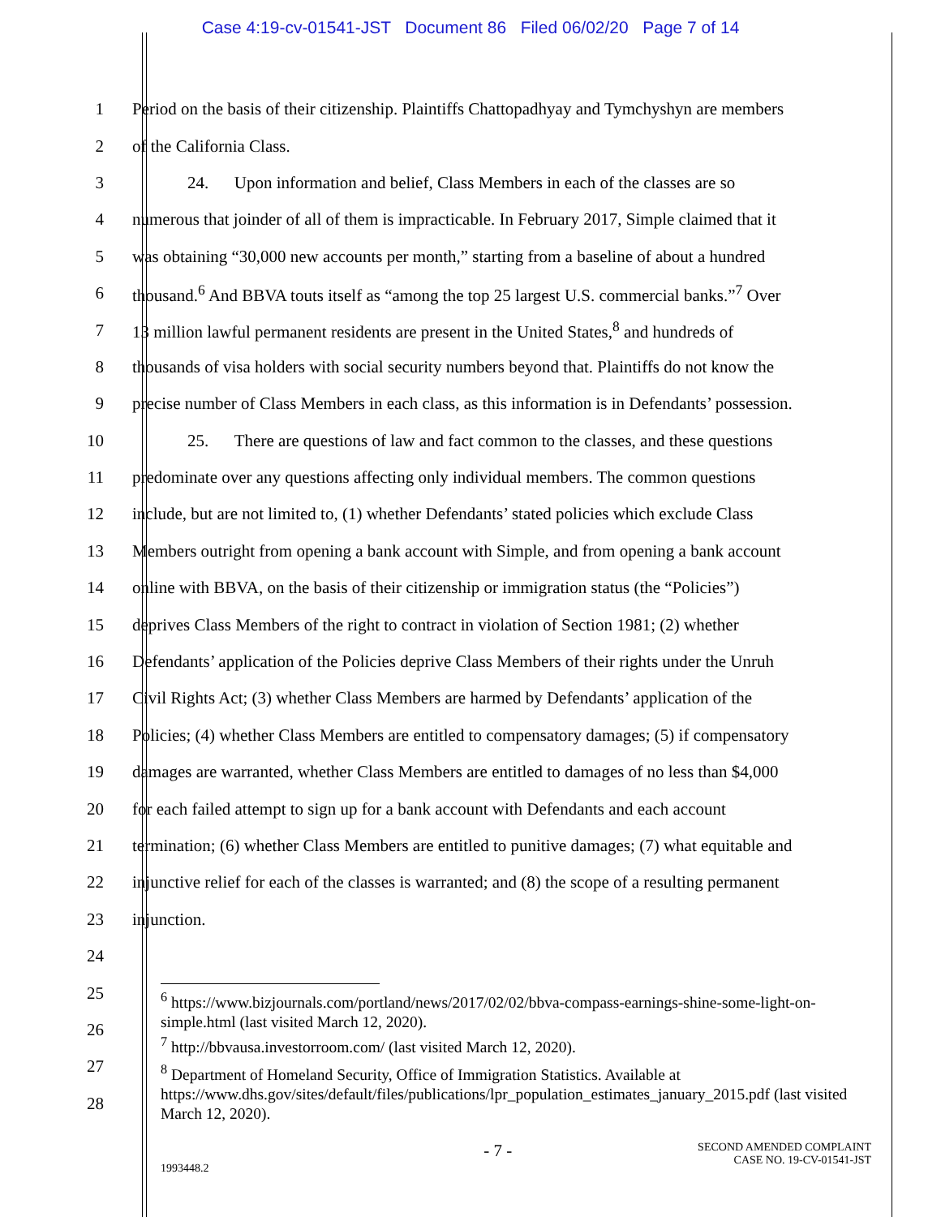Case 4:19-cv-01541-JST Document 86 Filed 06/02/20 Page 7 of 14
1 Period on the basis of their citizenship. Plaintiffs Chattopadhyay and Tymchyshyn are members
2 of the California Class.
3 24. Upon information and belief, Class Members in each of the classes are so
4 numerous that joinder of all of them is impracticable. In February 2017, Simple claimed that it
5 was obtaining “30,000 new accounts per month,” starting from a baseline of about a hundred
6 thousand.<sup>6</sup> And BBVA touts itself as “among the top 25 largest U.S. commercial banks.”<sup>7</sup> Over
7 13 million lawful permanent residents are present in the United States,<sup>8</sup> and hundreds of
8 thousands of visa holders with social security numbers beyond that. Plaintiffs do not know the
9 precise number of Class Members in each class, as this information is in Defendants’ possession.
10 25. There are questions of law and fact common to the classes, and these questions
11 predominate over any questions affecting only individual members. The common questions
12 include, but are not limited to, (1) whether Defendants’ stated policies which exclude Class
13 Members outright from opening a bank account with Simple, and from opening a bank account
14 online with BBVA, on the basis of their citizenship or immigration status (the “Policies”)
15 deprives Class Members of the right to contract in violation of Section 1981; (2) whether
16 Defendants’ application of the Policies deprive Class Members of their rights under the Unruh
17 Civil Rights Act; (3) whether Class Members are harmed by Defendants’ application of the
18 Policies; (4) whether Class Members are entitled to compensatory damages; (5) if compensatory
19 damages are warranted, whether Class Members are entitled to damages of no less than $4,000
20 for each failed attempt to sign up for a bank account with Defendants and each account
21 termination; (6) whether Class Members are entitled to punitive damages; (7) what equitable and
22 injunctive relief for each of the classes is warranted; and (8) the scope of a resulting permanent
23 injunction.
24
25
26
27
28
<sup>6</sup> https://www.bizjournals.com/portland/news/2017/02/02/bbva-compass-earnings-shine-some-light-on-simple.html (last visited March 12, 2020).
<sup>7</sup> http://bbvausa.investorroom.com/ (last visited March 12, 2020).
<sup>8</sup> Department of Homeland Security, Office of Immigration Statistics. Available at https://www.dhs.gov/sites/default/files/publications/lpr_population_estimates_january_2015.pdf (last visited March 12, 2020).
1993448.2
- 7 -
SECOND AMENDED COMPLAINT
CASE NO. 19-CV-01541-JST